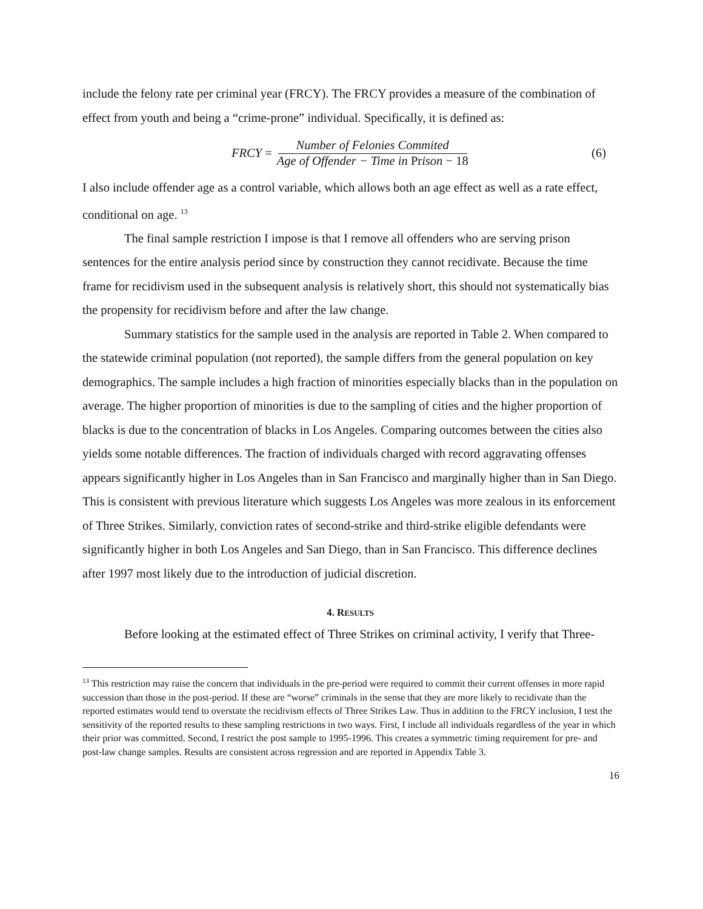include the felony rate per criminal year (FRCY). The FRCY provides a measure of the combination of effect from youth and being a “crime-prone” individual. Specifically, it is defined as:
FRCY = Number of Felonies Commited Age of Offender − Time in Prison − 18
(6)
I also include offender age as a control variable, which allows both an age effect as well as a rate effect, conditional on age. <sup>13</sup>
The final sample restriction I impose is that I remove all offenders who are serving prison sentences for the entire analysis period since by construction they cannot recidivate. Because the time frame for recidivism used in the subsequent analysis is relatively short, this should not systematically bias the propensity for recidivism before and after the law change.
Summary statistics for the sample used in the analysis are reported in Table 2. When compared to the statewide criminal population (not reported), the sample differs from the general population on key demographics. The sample includes a high fraction of minorities especially blacks than in the population on average. The higher proportion of minorities is due to the sampling of cities and the higher proportion of blacks is due to the concentration of blacks in Los Angeles. Comparing outcomes between the cities also yields some notable differences. The fraction of individuals charged with record aggravating offenses appears significantly higher in Los Angeles than in San Francisco and marginally higher than in San Diego. This is consistent with previous literature which suggests Los Angeles was more zealous in its enforcement of Three Strikes. Similarly, conviction rates of second-strike and third-strike eligible defendants were significantly higher in both Los Angeles and San Diego, than in San Francisco. This difference declines after 1997 most likely due to the introduction of judicial discretion.
4. RESULTS
Before looking at the estimated effect of Three Strikes on criminal activity, I verify that Three-
<sup>13</sup> This restriction may raise the concern that individuals in the pre-period were required to commit their current offenses in more rapid succession than those in the post-period. If these are “worse” criminals in the sense that they are more likely to recidivate than the reported estimates would tend to overstate the recidivism effects of Three Strikes Law. Thus in addition to the FRCY inclusion, I test the sensitivity of the reported results to these sampling restrictions in two ways. First, I include all individuals regardless of the year in which their prior was committed. Second, I restrict the post sample to 1995-1996. This creates a symmetric timing requirement for pre- and post-law change samples. Results are consistent across regression and are reported in Appendix Table 3.
16